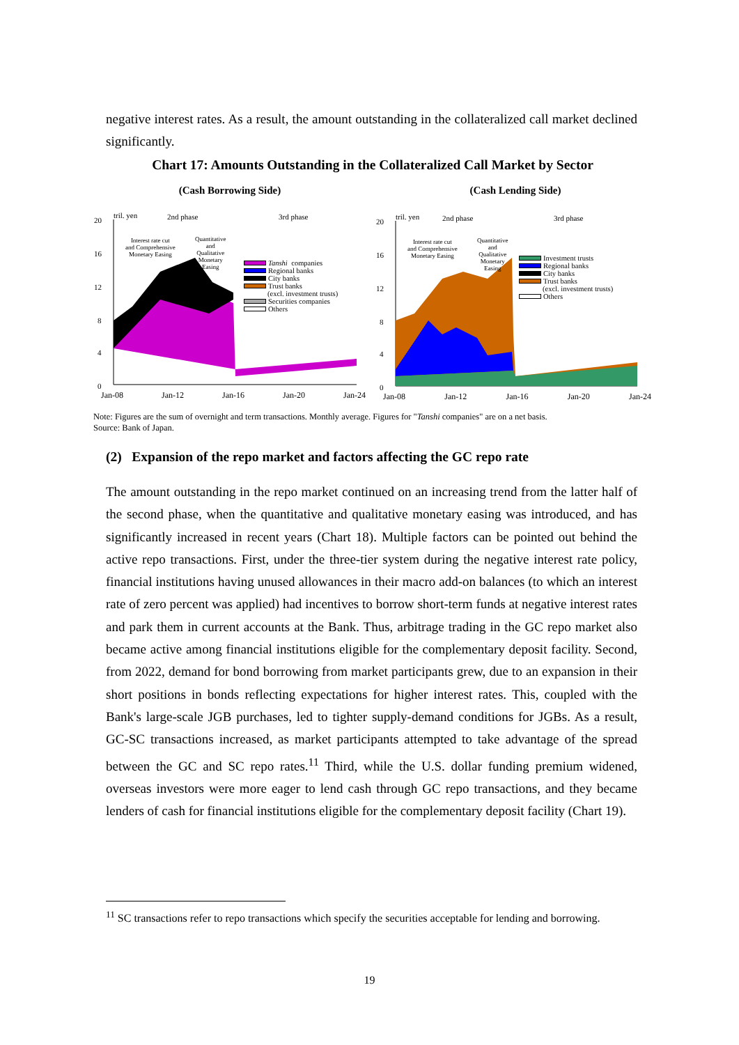negative interest rates. As a result, the amount outstanding in the collateralized call market declined significantly.
Chart 17: Amounts Outstanding in the Collateralized Call Market by Sector
(Cash Borrowing Side) (Cash Lending Side)
20
16
12
8
4
0
tril. yen
2nd phase
3rd phase
Tanshi companies
Regional banks
City banks
Trust banks
(excl. investment trusts)
Securities companies
Others
Interest rate cut
and Comprehensive
Monetary Easing
Quantitative
and
Qualitative
Monetary
Easing
Jan-08 Jan-12 Jan-16 Jan-20 Jan-24
20
16
12
8
4
0
tril. yen
2nd phase
3rd phase
Investment trusts
Regional banks
City banks
Trust banks
(excl. investment trusts)
Others
Interest rate cut
and Comprehensive
Monetary Easing
Quantitative
and
Qualitative
Monetary
Easing
Jan-08 Jan-12 Jan-16 Jan-20 Jan-24
Note: Figures are the sum of overnight and term transactions. Monthly average. Figures for "Tanshi companies" are on a net basis.
Source: Bank of Japan.
(2) Expansion of the repo market and factors affecting the GC repo rate
The amount outstanding in the repo market continued on an increasing trend from the latter half of the second phase, when the quantitative and qualitative monetary easing was introduced, and has significantly increased in recent years (Chart 18). Multiple factors can be pointed out behind the active repo transactions. First, under the three-tier system during the negative interest rate policy, financial institutions having unused allowances in their macro add-on balances (to which an interest rate of zero percent was applied) had incentives to borrow short-term funds at negative interest rates and park them in current accounts at the Bank. Thus, arbitrage trading in the GC repo market also became active among financial institutions eligible for the complementary deposit facility. Second, from 2022, demand for bond borrowing from market participants grew, due to an expansion in their short positions in bonds reflecting expectations for higher interest rates. This, coupled with the Bank's large-scale JGB purchases, led to tighter supply-demand conditions for JGBs. As a result, GC-SC transactions increased, as market participants attempted to take advantage of the spread between the GC and SC repo rates.<sup>11</sup> Third, while the U.S. dollar funding premium widened, overseas investors were more eager to lend cash through GC repo transactions, and they became lenders of cash for financial institutions eligible for the complementary deposit facility (Chart 19).
<sup>11</sup> SC transactions refer to repo transactions which specify the securities acceptable for lending and borrowing.
19